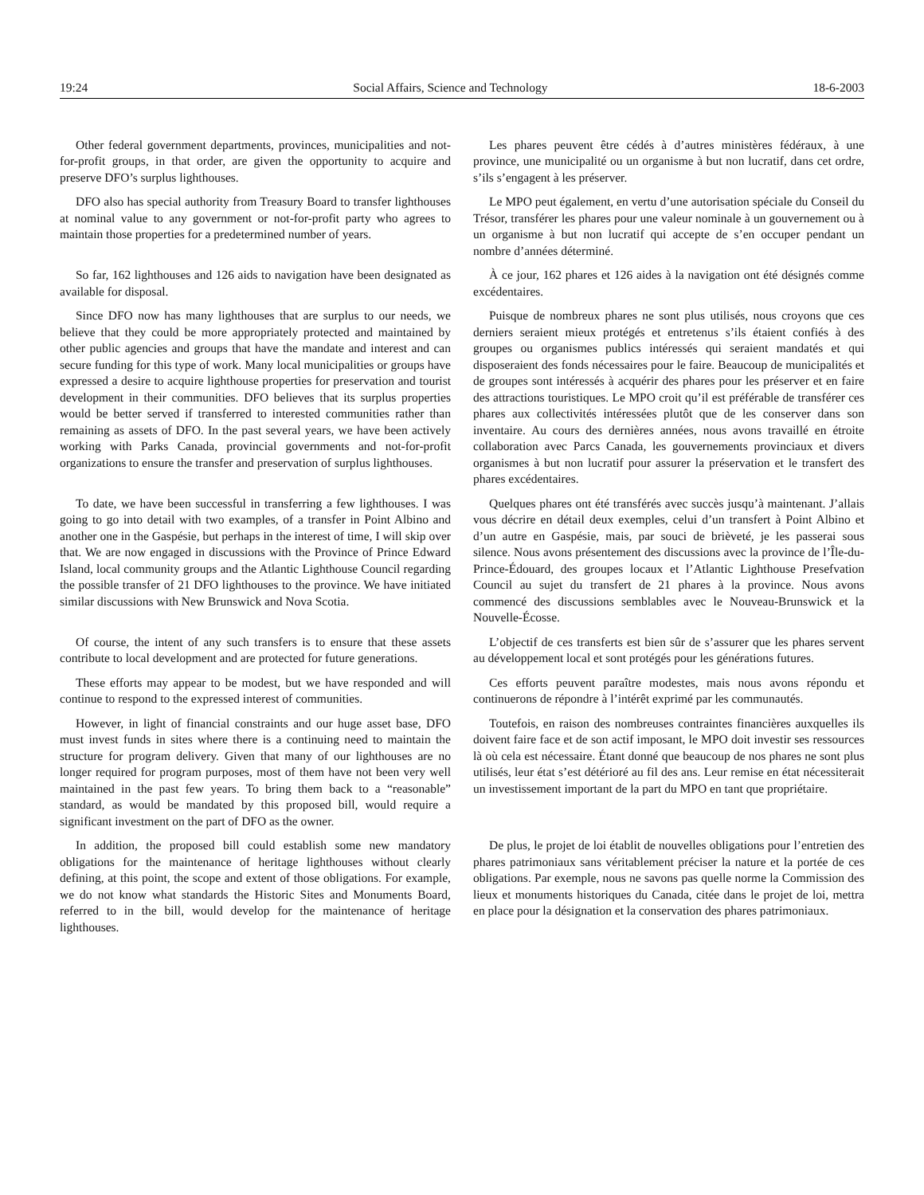19:24 Social Affairs, Science and Technology 18-6-2003
Other federal government departments, provinces, municipalities and not-for-profit groups, in that order, are given the opportunity to acquire and preserve DFO’s surplus lighthouses.
Les phares peuvent être cédés à d’autres ministères fédéraux, à une province, une municipalité ou un organisme à but non lucratif, dans cet ordre, s’ils s’engagent à les préserver.
DFO also has special authority from Treasury Board to transfer lighthouses at nominal value to any government or not-for-profit party who agrees to maintain those properties for a predetermined number of years.
Le MPO peut également, en vertu d’une autorisation spéciale du Conseil du Trésor, transférer les phares pour une valeur nominale à un gouvernement ou à un organisme à but non lucratif qui accepte de s’en occuper pendant un nombre d’années déterminé.
So far, 162 lighthouses and 126 aids to navigation have been designated as available for disposal.
À ce jour, 162 phares et 126 aides à la navigation ont été désignés comme excédentaires.
Since DFO now has many lighthouses that are surplus to our needs, we believe that they could be more appropriately protected and maintained by other public agencies and groups that have the mandate and interest and can secure funding for this type of work. Many local municipalities or groups have expressed a desire to acquire lighthouse properties for preservation and tourist development in their communities. DFO believes that its surplus properties would be better served if transferred to interested communities rather than remaining as assets of DFO. In the past several years, we have been actively working with Parks Canada, provincial governments and not-for-profit organizations to ensure the transfer and preservation of surplus lighthouses.
Puisque de nombreux phares ne sont plus utilisés, nous croyons que ces derniers seraient mieux protégés et entretenus s’ils étaient confiés à des groupes ou organismes publics intéressés qui seraient mandatés et qui disposeraient des fonds nécessaires pour le faire. Beaucoup de municipalités et de groupes sont intéressés à acquérir des phares pour les préserver et en faire des attractions touristiques. Le MPO croit qu’il est préférable de transférer ces phares aux collectivités intéressées plutôt que de les conserver dans son inventaire. Au cours des dernières années, nous avons travaillé en étroite collaboration avec Parcs Canada, les gouvernements provinciaux et divers organismes à but non lucratif pour assurer la préservation et le transfert des phares excédentaires.
To date, we have been successful in transferring a few lighthouses. I was going to go into detail with two examples, of a transfer in Point Albino and another one in the Gaspésie, but perhaps in the interest of time, I will skip over that. We are now engaged in discussions with the Province of Prince Edward Island, local community groups and the Atlantic Lighthouse Council regarding the possible transfer of 21 DFO lighthouses to the province. We have initiated similar discussions with New Brunswick and Nova Scotia.
Quelques phares ont été transférés avec succès jusqu’à maintenant. J’allais vous décrire en détail deux exemples, celui d’un transfert à Point Albino et d’un autre en Gaspésie, mais, par souci de brièveté, je les passerai sous silence. Nous avons présentement des discussions avec la province de l’Île-du-Prince-Édouard, des groupes locaux et l’Atlantic Lighthouse Presefvation Council au sujet du transfert de 21 phares à la province. Nous avons commencé des discussions semblables avec le Nouveau-Brunswick et la Nouvelle-Écosse.
Of course, the intent of any such transfers is to ensure that these assets contribute to local development and are protected for future generations.
L’objectif de ces transferts est bien sûr de s’assurer que les phares servent au développement local et sont protégés pour les générations futures.
These efforts may appear to be modest, but we have responded and will continue to respond to the expressed interest of communities.
Ces efforts peuvent paraître modestes, mais nous avons répondu et continuerons de répondre à l’intérêt exprimé par les communautés.
However, in light of financial constraints and our huge asset base, DFO must invest funds in sites where there is a continuing need to maintain the structure for program delivery. Given that many of our lighthouses are no longer required for program purposes, most of them have not been very well maintained in the past few years. To bring them back to a “reasonable” standard, as would be mandated by this proposed bill, would require a significant investment on the part of DFO as the owner.
Toutefois, en raison des nombreuses contraintes financières auxquelles ils doivent faire face et de son actif imposant, le MPO doit investir ses ressources là où cela est nécessaire. Étant donné que beaucoup de nos phares ne sont plus utilisés, leur état s’est détérioré au fil des ans. Leur remise en état nécessiterait un investissement important de la part du MPO en tant que propriétaire.
In addition, the proposed bill could establish some new mandatory obligations for the maintenance of heritage lighthouses without clearly defining, at this point, the scope and extent of those obligations. For example, we do not know what standards the Historic Sites and Monuments Board, referred to in the bill, would develop for the maintenance of heritage lighthouses.
De plus, le projet de loi établit de nouvelles obligations pour l’entretien des phares patrimoniaux sans véritablement préciser la nature et la portée de ces obligations. Par exemple, nous ne savons pas quelle norme la Commission des lieux et monuments historiques du Canada, citée dans le projet de loi, mettra en place pour la désignation et la conservation des phares patrimoniaux.